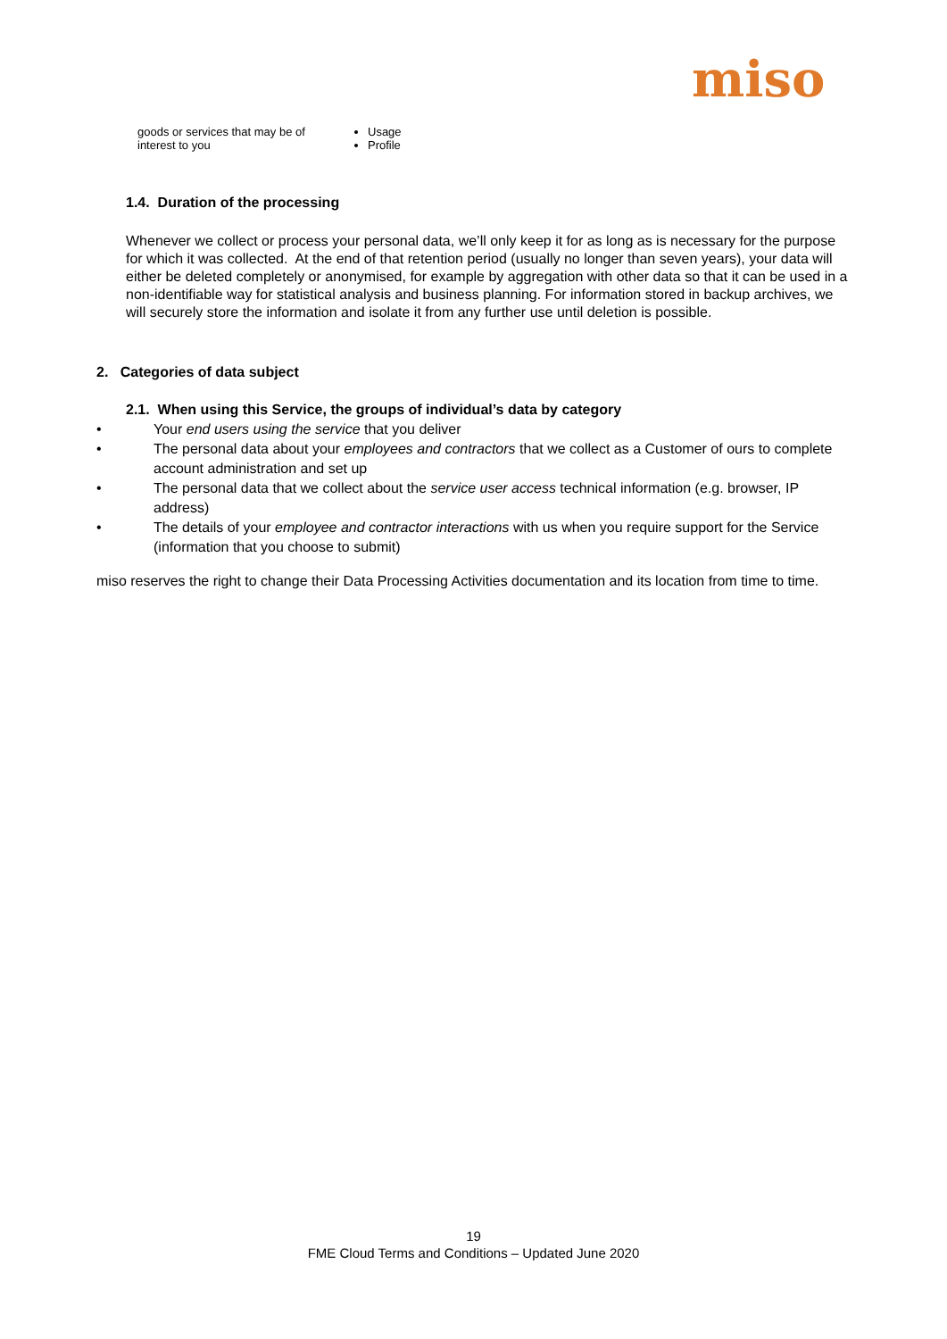miso
| goods or services that may be of interest to you | Usage Profile |
1.4. Duration of the processing
Whenever we collect or process your personal data, we’ll only keep it for as long as is necessary for the purpose for which it was collected. At the end of that retention period (usually no longer than seven years), your data will either be deleted completely or anonymised, for example by aggregation with other data so that it can be used in a non-identifiable way for statistical analysis and business planning. For information stored in backup archives, we will securely store the information and isolate it from any further use until deletion is possible.
2. Categories of data subject
2.1. When using this Service, the groups of individual’s data by category
• Your end users using the service that you deliver
• The personal data about your employees and contractors that we collect as a Customer of ours to complete account administration and set up
• The personal data that we collect about the service user access technical information (e.g. browser, IP address)
• The details of your employee and contractor interactions with us when you require support for the Service (information that you choose to submit)
miso reserves the right to change their Data Processing Activities documentation and its location from time to time.
19
FME Cloud Terms and Conditions – Updated June 2020